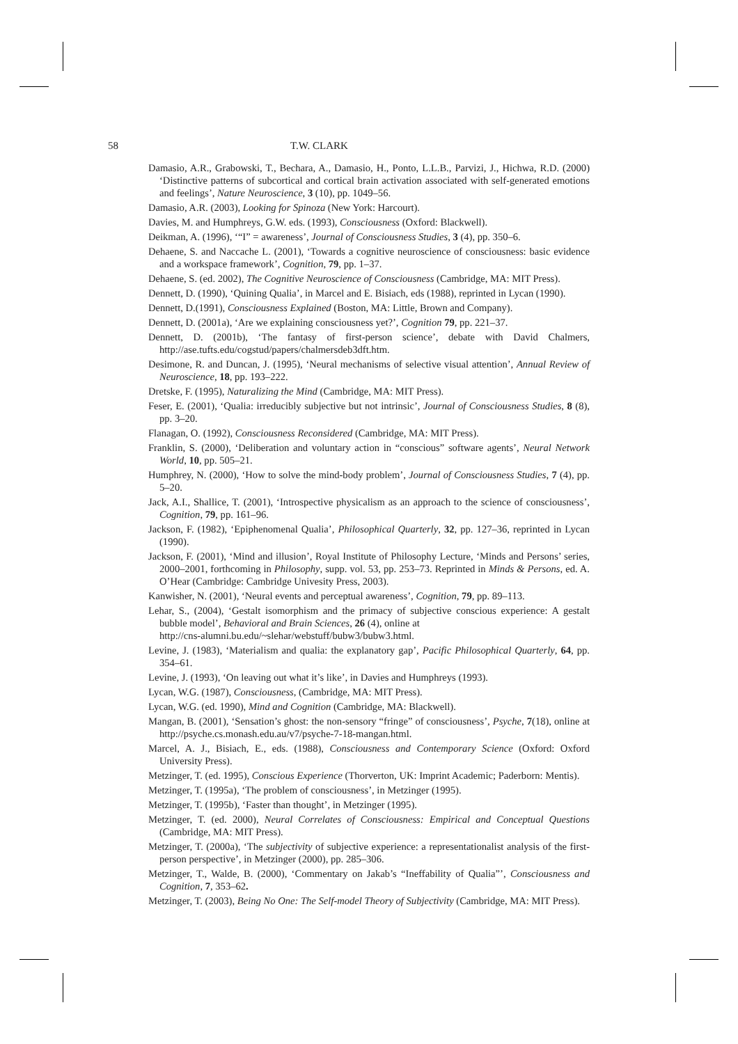58 T.W. CLARK
Damasio, A.R., Grabowski, T., Bechara, A., Damasio, H., Ponto, L.L.B., Parvizi, J., Hichwa, R.D. (2000) ‘Distinctive patterns of subcortical and cortical brain activation associated with self-generated emotions and feelings’, Nature Neuroscience, 3 (10), pp. 1049–56.
Damasio, A.R. (2003), Looking for Spinoza (New York: Harcourt).
Davies, M. and Humphreys, G.W. eds. (1993), Consciousness (Oxford: Blackwell).
Deikman, A. (1996), ‘“I” = awareness’, Journal of Consciousness Studies, 3 (4), pp. 350–6.
Dehaene, S. and Naccache L. (2001), ‘Towards a cognitive neuroscience of consciousness: basic evidence and a workspace framework’, Cognition, 79, pp. 1–37.
Dehaene, S. (ed. 2002), The Cognitive Neuroscience of Consciousness (Cambridge, MA: MIT Press).
Dennett, D. (1990), ‘Quining Qualia’, in Marcel and E. Bisiach, eds (1988), reprinted in Lycan (1990).
Dennett, D.(1991), Consciousness Explained (Boston, MA: Little, Brown and Company).
Dennett, D. (2001a), ‘Are we explaining consciousness yet?’, Cognition 79, pp. 221–37.
Dennett, D. (2001b), ‘The fantasy of first-person science’, debate with David Chalmers, http://ase.tufts.edu/cogstud/papers/chalmersdeb3dft.htm.
Desimone, R. and Duncan, J. (1995), ‘Neural mechanisms of selective visual attention’, Annual Review of Neuroscience, 18, pp. 193–222.
Dretske, F. (1995), Naturalizing the Mind (Cambridge, MA: MIT Press).
Feser, E. (2001), ‘Qualia: irreducibly subjective but not intrinsic’, Journal of Consciousness Studies, 8 (8), pp. 3–20.
Flanagan, O. (1992), Consciousness Reconsidered (Cambridge, MA: MIT Press).
Franklin, S. (2000), ‘Deliberation and voluntary action in “conscious” software agents’, Neural Network World, 10, pp. 505–21.
Humphrey, N. (2000), ‘How to solve the mind-body problem’, Journal of Consciousness Studies, 7 (4), pp. 5–20.
Jack, A.I., Shallice, T. (2001), ‘Introspective physicalism as an approach to the science of consciousness’, Cognition, 79, pp. 161–96.
Jackson, F. (1982), ‘Epiphenomenal Qualia’, Philosophical Quarterly, 32, pp. 127–36, reprinted in Lycan (1990).
Jackson, F. (2001), ‘Mind and illusion’, Royal Institute of Philosophy Lecture, ‘Minds and Persons’ series, 2000–2001, forthcoming in Philosophy, supp. vol. 53, pp. 253–73. Reprinted in Minds & Persons, ed. A. O’Hear (Cambridge: Cambridge Univesity Press, 2003).
Kanwisher, N. (2001), ‘Neural events and perceptual awareness’, Cognition, 79, pp. 89–113.
Lehar, S., (2004), ‘Gestalt isomorphism and the primacy of subjective conscious experience: A gestalt bubble model’, Behavioral and Brain Sciences, 26 (4), online at
http://cns-alumni.bu.edu/~slehar/webstuff/bubw3/bubw3.html.
Levine, J. (1983), ‘Materialism and qualia: the explanatory gap’, Pacific Philosophical Quarterly, 64, pp. 354–61.
Levine, J. (1993), ‘On leaving out what it’s like’, in Davies and Humphreys (1993).
Lycan, W.G. (1987), Consciousness, (Cambridge, MA: MIT Press).
Lycan, W.G. (ed. 1990), Mind and Cognition (Cambridge, MA: Blackwell).
Mangan, B. (2001), ‘Sensation’s ghost: the non-sensory “fringe” of consciousness’, Psyche, 7(18), online at http://psyche.cs.monash.edu.au/v7/psyche-7-18-mangan.html.
Marcel, A. J., Bisiach, E., eds. (1988), Consciousness and Contemporary Science (Oxford: Oxford University Press).
Metzinger, T. (ed. 1995), Conscious Experience (Thorverton, UK: Imprint Academic; Paderborn: Mentis).
Metzinger, T. (1995a), ‘The problem of consciousness’, in Metzinger (1995).
Metzinger, T. (1995b), ‘Faster than thought’, in Metzinger (1995).
Metzinger, T. (ed. 2000), Neural Correlates of Consciousness: Empirical and Conceptual Questions (Cambridge, MA: MIT Press).
Metzinger, T. (2000a), ‘The subjectivity of subjective experience: a representationalist analysis of the first-person perspective’, in Metzinger (2000), pp. 285–306.
Metzinger, T., Walde, B. (2000), ‘Commentary on Jakab’s “Ineffability of Qualia”’, Consciousness and Cognition, 7, 353–62.
Metzinger, T. (2003), Being No One: The Self-model Theory of Subjectivity (Cambridge, MA: MIT Press).